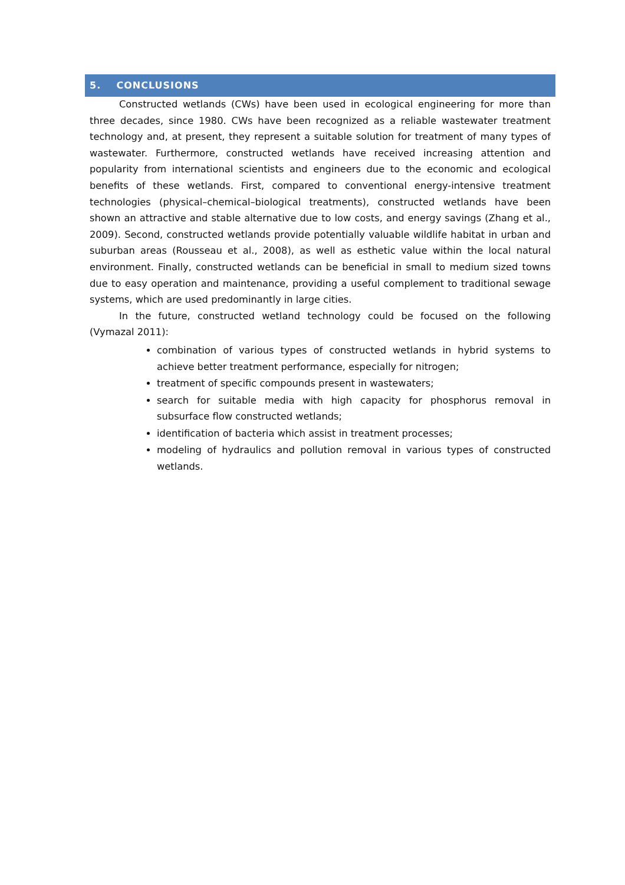5. CONCLUSIONS
Constructed wetlands (CWs) have been used in ecological engineering for more than three decades, since 1980. CWs have been recognized as a reliable wastewater treatment technology and, at present, they represent a suitable solution for treatment of many types of wastewater. Furthermore, constructed wetlands have received increasing attention and popularity from international scientists and engineers due to the economic and ecological benefits of these wetlands. First, compared to conventional energy-intensive treatment technologies (physical–chemical–biological treatments), constructed wetlands have been shown an attractive and stable alternative due to low costs, and energy savings (Zhang et al., 2009). Second, constructed wetlands provide potentially valuable wildlife habitat in urban and suburban areas (Rousseau et al., 2008), as well as esthetic value within the local natural environment. Finally, constructed wetlands can be beneficial in small to medium sized towns due to easy operation and maintenance, providing a useful complement to traditional sewage systems, which are used predominantly in large cities.
In the future, constructed wetland technology could be focused on the following (Vymazal 2011):
combination of various types of constructed wetlands in hybrid systems to achieve better treatment performance, especially for nitrogen;
treatment of specific compounds present in wastewaters;
search for suitable media with high capacity for phosphorus removal in subsurface flow constructed wetlands;
identification of bacteria which assist in treatment processes;
modeling of hydraulics and pollution removal in various types of constructed wetlands.